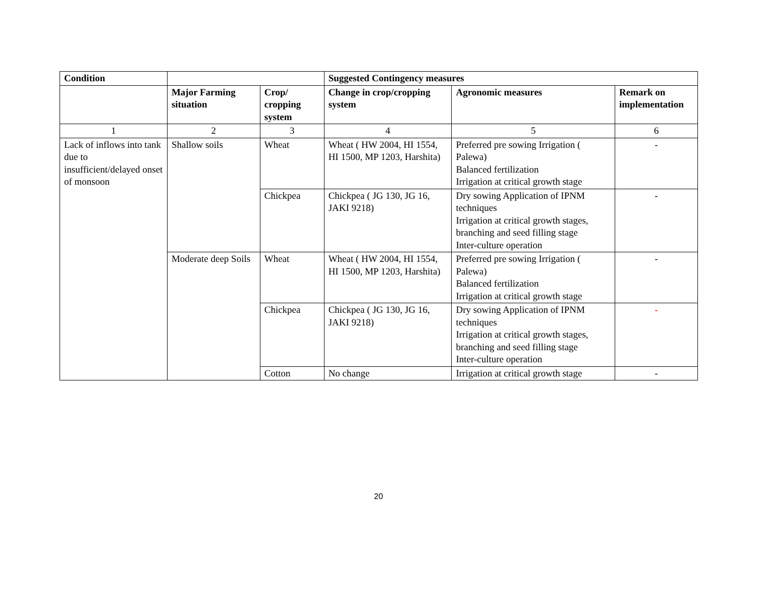| Condition | | | Suggested Contingency measures | | |
| --- | --- | --- | --- | --- | --- |
| | Major Farming situation | Crop/ cropping system | Change in crop/cropping system | Agronomic measures | Remark on implementation |
| 1 | 2 | 3 | 4 | 5 | 6 |
| Lack of inflows into tank due to insufficient/delayed onset of monsoon | Shallow soils | Wheat | Wheat ( HW 2004, HI 1554, HI 1500, MP 1203, Harshita) | Preferred pre sowing Irrigation ( Palewa) Balanced fertilization Irrigation at critical growth stage | - |
| | | Chickpea | Chickpea ( JG 130, JG 16, JAKI 9218) | Dry sowing Application of IPNM techniques Irrigation at critical growth stages, branching and seed filling stage Inter-culture operation | - |
| | Moderate deep Soils | Wheat | Wheat ( HW 2004, HI 1554, HI 1500, MP 1203, Harshita) | Preferred pre sowing Irrigation ( Palewa) Balanced fertilization Irrigation at critical growth stage | - |
| | | Chickpea | Chickpea ( JG 130, JG 16, JAKI 9218) | Dry sowing Application of IPNM techniques Irrigation at critical growth stages, branching and seed filling stage Inter-culture operation | - |
| | | Cotton | No change | Irrigation at critical growth stage | - |
20